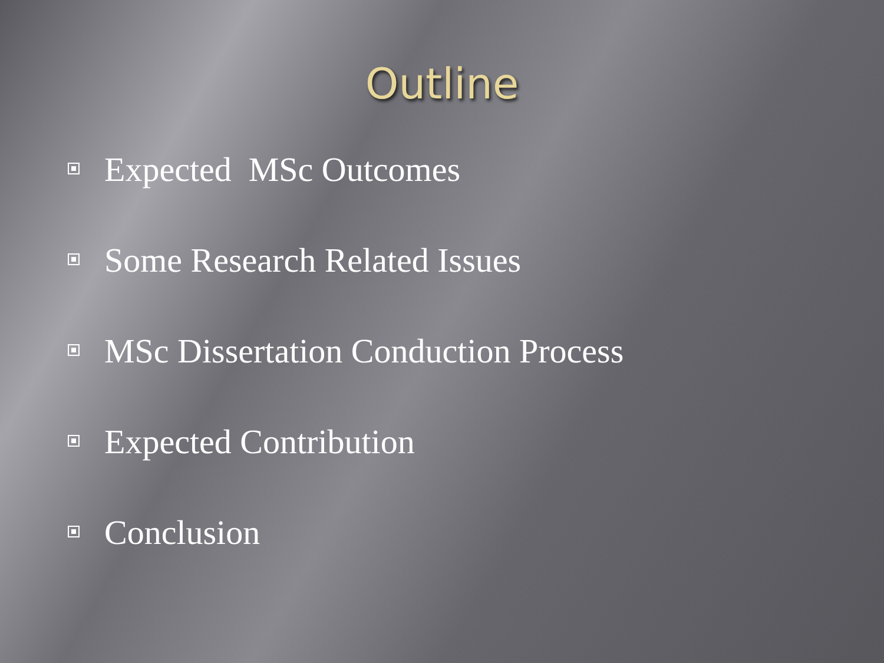Outline
Expected MSc Outcomes
Some Research Related Issues
MSc Dissertation Conduction Process
Expected Contribution
Conclusion